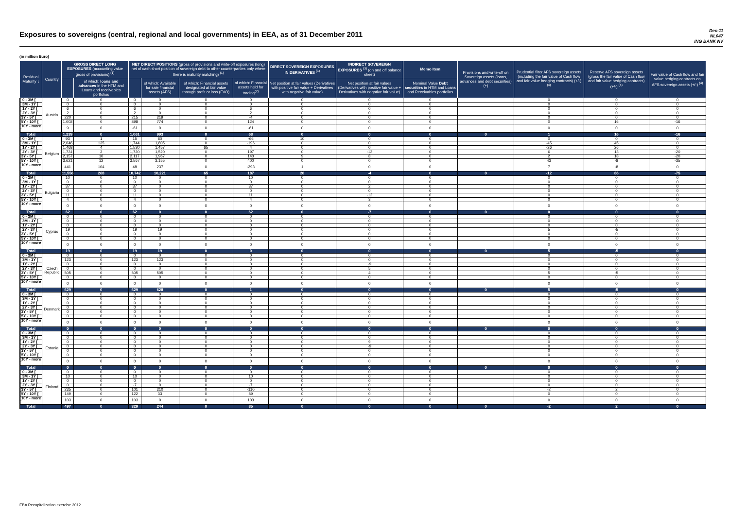Exposures to sovereigns (central, regional and local governments) in EEA, as of 31 December 2011
Dec-11
NL047
ING BANK NV
(in million Euro)
| Residual Maturity ↓ | Country | GROSS DIRECT LONG EXPOSURES (accounting value gross of provisions) <sup>(1)</sup> | | NET DIRECT POSITIONS (gross of provisions and write-off exposures (long) net of cash short position of sovereign debt to other counterparties only where there is maturity matching) <sup>(1)</sup> | | | | DIRECT SOVEREIGN EXPOSURES IN DERIVATIVES <sup>(1)</sup> | INDIRECT SOVEREIGN EXPOSURES <sup>(3)</sup> (on and off balance sheet) | Memo Item | Provisions and write-off on Sovereign assets (loans, advances and debt securities) (+) | Prudential filter AFS sovereign assets (including the fair value of Cash flow and fair value hedging contracts) (+/-) <sup>(4)</sup> | Reserve AFS sovereign assets (gross the fair value of Cash flow and fair value hedging contracts) (+/-) <sup>(4)</sup> | Fair value of Cash flow and fair value hedging contracts on AFS sovereign assets (+/-) <sup>(4)</sup> |
| --- | --- | --- | --- | --- | --- | --- | --- | --- | --- | --- | --- | --- | --- | --- |
| | | | of which: loans and advances in the HTM and Loans and receivables portfolios | | of which: Available for sale financial assets (AFS) | of which: Financial assets designated at fair value through profit or loss (FVO) | of which: Financial assets held for trading<sup>(2)</sup> | Net position at fair values (Derivatives with positive fair value + Derivatives with negative fair value) | Net position at fair values (Derivatives with positive fair value + Derivatives with negative fair value) | Nominal Value Debt securities in HTM and Loans and Receivables portfolios | | | | |
| [ 0 - 3M [ | Austria | 0 | 0 | 0 | 0 | 0 | 0 | 0 | 0 | 0 | | 0 | 0 | 0 |
| [ 3M - 1Y [ | | 0 | 0 | 0 | 0 | 0 | 0 | 0 | 0 | 0 | | 0 | 0 | 0 |
| [ 1Y - 2Y [ | | 6 | 0 | 6 | 0 | 0 | 6 | 0 | 0 | 0 | | 0 | 0 | 0 |
| [ 2Y - 3Y [ | | 2 | 0 | 2 | 0 | 0 | 2 | 0 | 0 | 0 | | 0 | 0 | 0 |
| [3Y - 5Y [ | | 220 | 0 | 215 | 219 | 0 | -4 | 0 | 0 | 0 | | 0 | 0 | 0 |
| [5Y - 10Y [ | | 1,002 | 0 | 898 | 774 | 0 | 124 | 0 | 0 | 0 | | 0 | 16 | -16 |
| [10Y - more [ | | 9 | 0 | -61 | 0 | 0 | -61 | 0 | 0 | 0 | | 0 | 0 | 0 |
| Total | | 1,239 | 0 | 1,061 | 993 | 0 | 68 | 0 | 0 | 0 | 0 | 1 | 16 | -16 |
| [ 0 - 3M [ | Belgium | 93 | 1 | 15 | 80 | 0 | -66 | 10 | 0 | 0 | | 0 | 0 | 0 |
| [ 3M - 1Y [ | | 2,046 | 135 | 1,744 | 1,805 | 0 | -196 | 0 | 0 | 0 | | -45 | 45 | 0 |
| [ 1Y - 2Y [ | | 1,468 | 4 | 1,530 | 1,457 | 65 | 4 | 0 | 0 | 0 | | -26 | 26 | 0 |
| [ 2Y - 3Y [ | | 1,731 | 3 | 1,720 | 1,520 | 0 | 197 | 0 | -12 | 0 | | 6 | 13 | -20 |
| [3Y - 5Y [ | | 2,157 | 10 | 2,117 | 1,967 | 0 | 140 | 9 | 8 | 0 | | 2 | 18 | -20 |
| [5Y - 10Y [ | | 3,621 | 12 | 3,567 | 3,155 | 0 | 400 | 0 | 0 | 0 | | 43 | -8 | -35 |
| [10Y - more [ | | 441 | 104 | 48 | 237 | 0 | -293 | 1 | 0 | 0 | | 7 | -8 | 0 |
| Total | | 11,556 | 268 | 10,742 | 10,221 | 65 | 187 | 20 | -4 | 0 | 0 | -12 | 86 | -75 |
| [ 0 - 3M [ | Bulgaria | 10 | 0 | 10 | 0 | 0 | 10 | 0 | 0 | 0 | | 0 | 0 | 0 |
| [ 3M - 1Y [ | | 0 | 0 | 0 | 0 | 0 | 0 | 0 | 0 | 0 | | 0 | 0 | 0 |
| [ 1Y - 2Y [ | | 37 | 0 | 37 | 0 | 0 | 37 | 0 | 2 | 0 | | 0 | 0 | 0 |
| [ 2Y - 3Y [ | | 0 | 0 | 0 | 0 | 0 | 0 | 0 | 0 | 0 | | 0 | 0 | 0 |
| [3Y - 5Y [ | | 11 | 0 | 11 | 0 | 0 | 11 | 0 | -12 | 0 | | 0 | 0 | 0 |
| [5Y - 10Y [ | | 4 | 0 | 4 | 0 | 0 | 4 | 0 | 3 | 0 | | 0 | 0 | 0 |
| [10Y - more [ | | 0 | 0 | 0 | 0 | 0 | 0 | 0 | 0 | 0 | | 0 | 0 | 0 |
| Total | | 62 | 0 | 62 | 0 | 0 | 62 | 0 | -7 | 0 | 0 | 0 | 0 | 0 |
| [ 0 - 3M [ | Cyprus | 0 | 0 | 0 | 0 | 0 | 0 | 0 | 0 | 0 | | 0 | 0 | 0 |
| [ 3M - 1Y [ | | 0 | 0 | 0 | 0 | 0 | 0 | 0 | 0 | 0 | | 0 | 0 | 0 |
| [ 1Y - 2Y [ | | 0 | 0 | 0 | 0 | 0 | 0 | 0 | 0 | 0 | | 0 | 0 | 0 |
| [ 2Y - 3Y [ | | 19 | 0 | 19 | 19 | 0 | 0 | 0 | 0 | 0 | | 5 | -5 | 0 |
| [3Y - 5Y [ | | 0 | 0 | 0 | 0 | 0 | 0 | 0 | 0 | 0 | | 0 | 0 | 0 |
| [5Y - 10Y [ | | 0 | 0 | 0 | 0 | 0 | 0 | 0 | 0 | 0 | | 0 | 0 | 0 |
| [10Y - more [ | | 0 | 0 | 0 | 0 | 0 | 0 | 0 | 0 | 0 | | 0 | 0 | 0 |
| Total | | 19 | 0 | 19 | 19 | 0 | 0 | 0 | 0 | 0 | 0 | 5 | -5 | 0 |
| [ 0 - 3M [ | Czech Republic | 0 | 0 | 0 | 0 | 0 | 0 | 0 | 0 | 0 | | 0 | 0 | 0 |
| [ 3M - 1Y [ | | 123 | 0 | 123 | 123 | 0 | 0 | 0 | 0 | 0 | | 0 | 0 | 0 |
| [ 1Y - 2Y [ | | 0 | 0 | 0 | 0 | 0 | 0 | 0 | -9 | 0 | | 0 | 0 | 0 |
| [ 2Y - 3Y [ | | 0 | 0 | 0 | 0 | 0 | 0 | 0 | 5 | 0 | | 0 | 0 | 0 |
| [3Y - 5Y [ | | 505 | 0 | 505 | 505 | 0 | 0 | 0 | 4 | 0 | | 5 | -5 | 0 |
| [5Y - 10Y [ | | 0 | 0 | 0 | 0 | 0 | 0 | 0 | 0 | 0 | | 0 | 0 | 0 |
| [10Y - more [ | | 0 | 0 | 0 | 0 | 0 | 0 | 0 | 0 | 0 | | 0 | 0 | 0 |
| Total | | 629 | 0 | 629 | 628 | 0 | 1 | 0 | 0 | 0 | 0 | 5 | -5 | 0 |
| [ 0 - 3M [ | Denmark | 0 | 0 | 0 | 0 | 0 | 0 | 0 | 0 | 0 | | 0 | 0 | 0 |
| [ 3M - 1Y [ | | 0 | 0 | 0 | 0 | 0 | 0 | 0 | 0 | 0 | | 0 | 0 | 0 |
| [ 1Y - 2Y [ | | 0 | 0 | 0 | 0 | 0 | 0 | 0 | 0 | 0 | | 0 | 0 | 0 |
| [ 2Y - 3Y [ | | 0 | 0 | 0 | 0 | 0 | 0 | 0 | 0 | 0 | | 0 | 0 | 0 |
| [3Y - 5Y [ | | 0 | 0 | 0 | 0 | 0 | 0 | 0 | 0 | 0 | | 0 | 0 | 0 |
| [5Y - 10Y [ | | 0 | 0 | 0 | 0 | 0 | 0 | 0 | 0 | 0 | | 0 | 0 | 0 |
| [10Y - more [ | | 0 | 0 | 0 | 0 | 0 | 0 | 0 | 0 | 0 | | 0 | 0 | 0 |
| Total | | 0 | 0 | 0 | 0 | 0 | 0 | 0 | 0 | 0 | 0 | 0 | 0 | 0 |
| [ 0 - 3M [ | Estonia | 0 | 0 | 0 | 0 | 0 | 0 | 0 | 0 | 0 | | 0 | 0 | 0 |
| [ 3M - 1Y [ | | 0 | 0 | 0 | 0 | 0 | 0 | 0 | 0 | 0 | | 0 | 0 | 0 |
| [ 1Y - 2Y [ | | 0 | 0 | 0 | 0 | 0 | 0 | 0 | 9 | 0 | | 0 | 0 | 0 |
| [ 2Y - 3Y [ | | 0 | 0 | 0 | 0 | 0 | 0 | 0 | -9 | 0 | | 0 | 0 | 0 |
| [3Y - 5Y [ | | 0 | 0 | 0 | 0 | 0 | 0 | 0 | 0 | 0 | | 0 | 0 | 0 |
| [5Y - 10Y [ | | 0 | 0 | 0 | 0 | 0 | 0 | 0 | 0 | 0 | | 0 | 0 | 0 |
| [10Y - more [ | | 0 | 0 | 0 | 0 | 0 | 0 | 0 | 0 | 0 | | 0 | 0 | 0 |
| Total | | 0 | 0 | 0 | 0 | 0 | 0 | 0 | 0 | 0 | 0 | 0 | 0 | 0 |
| [ 0 - 3M [ | Finland | 0 | 0 | 0 | 0 | 0 | 0 | 0 | 0 | 0 | | 0 | 0 | 0 |
| [ 3M - 1Y [ | | 10 | 0 | 10 | 0 | 0 | 10 | 0 | 0 | 0 | | 0 | 0 | 0 |
| [ 1Y - 2Y [ | | 0 | 0 | 0 | 0 | 0 | 0 | 0 | 0 | 0 | | 0 | 0 | 0 |
| [ 2Y - 3Y [ | | 0 | 0 | -7 | 0 | 0 | -7 | 0 | 0 | 0 | | 0 | 0 | 0 |
| [3Y - 5Y [ | | 235 | 0 | 101 | 210 | 0 | -110 | 0 | 0 | 0 | | -2 | 2 | 0 |
| [5Y - 10Y [ | | 149 | 0 | 122 | 33 | 0 | 89 | 0 | 0 | 0 | | 0 | 0 | 0 |
| [10Y - more [ | | 103 | 0 | 103 | 0 | 0 | 103 | 0 | 0 | 0 | | 0 | 0 | 0 |
| Total | | 497 | 0 | 329 | 244 | 0 | 85 | 0 | 0 | 0 | 0 | -2 | 2 | 0 |
EBA Recapitalization exercise 2012